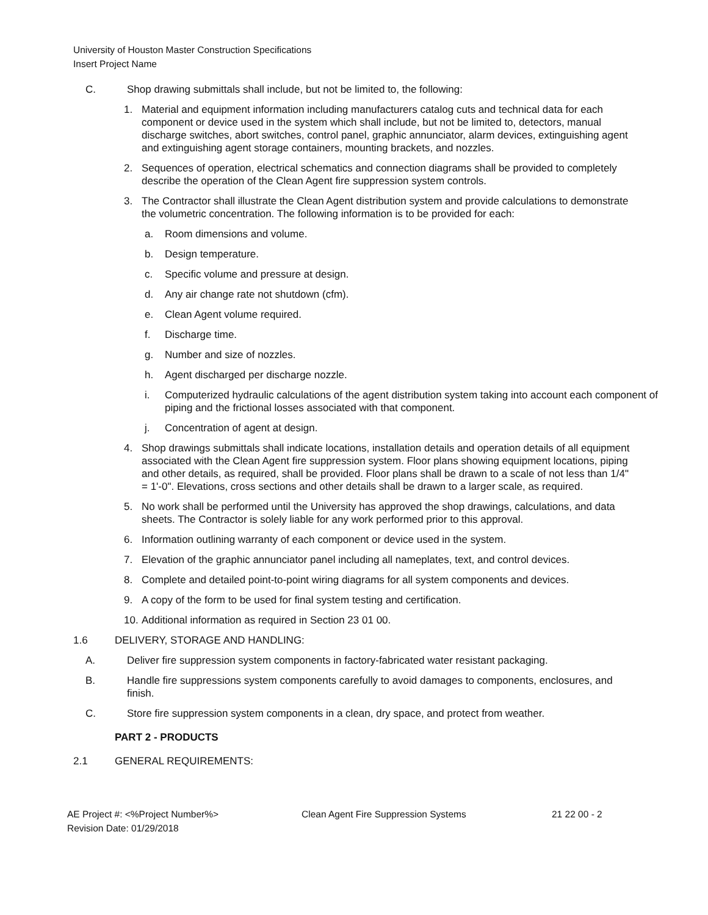University of Houston Master Construction Specifications
Insert Project Name
C. Shop drawing submittals shall include, but not be limited to, the following:
1. Material and equipment information including manufacturers catalog cuts and technical data for each component or device used in the system which shall include, but not be limited to, detectors, manual discharge switches, abort switches, control panel, graphic annunciator, alarm devices, extinguishing agent and extinguishing agent storage containers, mounting brackets, and nozzles.
2. Sequences of operation, electrical schematics and connection diagrams shall be provided to completely describe the operation of the Clean Agent fire suppression system controls.
3. The Contractor shall illustrate the Clean Agent distribution system and provide calculations to demonstrate the volumetric concentration. The following information is to be provided for each:
a. Room dimensions and volume.
b. Design temperature.
c. Specific volume and pressure at design.
d. Any air change rate not shutdown (cfm).
e. Clean Agent volume required.
f. Discharge time.
g. Number and size of nozzles.
h. Agent discharged per discharge nozzle.
i. Computerized hydraulic calculations of the agent distribution system taking into account each component of piping and the frictional losses associated with that component.
j. Concentration of agent at design.
4. Shop drawings submittals shall indicate locations, installation details and operation details of all equipment associated with the Clean Agent fire suppression system. Floor plans showing equipment locations, piping and other details, as required, shall be provided. Floor plans shall be drawn to a scale of not less than 1/4" = 1'-0". Elevations, cross sections and other details shall be drawn to a larger scale, as required.
5. No work shall be performed until the University has approved the shop drawings, calculations, and data sheets. The Contractor is solely liable for any work performed prior to this approval.
6. Information outlining warranty of each component or device used in the system.
7. Elevation of the graphic annunciator panel including all nameplates, text, and control devices.
8. Complete and detailed point-to-point wiring diagrams for all system components and devices.
9. A copy of the form to be used for final system testing and certification.
10. Additional information as required in Section 23 01 00.
1.6 DELIVERY, STORAGE AND HANDLING:
A. Deliver fire suppression system components in factory-fabricated water resistant packaging.
B. Handle fire suppressions system components carefully to avoid damages to components, enclosures, and finish.
C. Store fire suppression system components in a clean, dry space, and protect from weather.
PART 2 - PRODUCTS
2.1 GENERAL REQUIREMENTS:
AE Project #: <%Project Number%>
Revision Date: 01/29/2018
Clean Agent Fire Suppression Systems 21 22 00 - 2